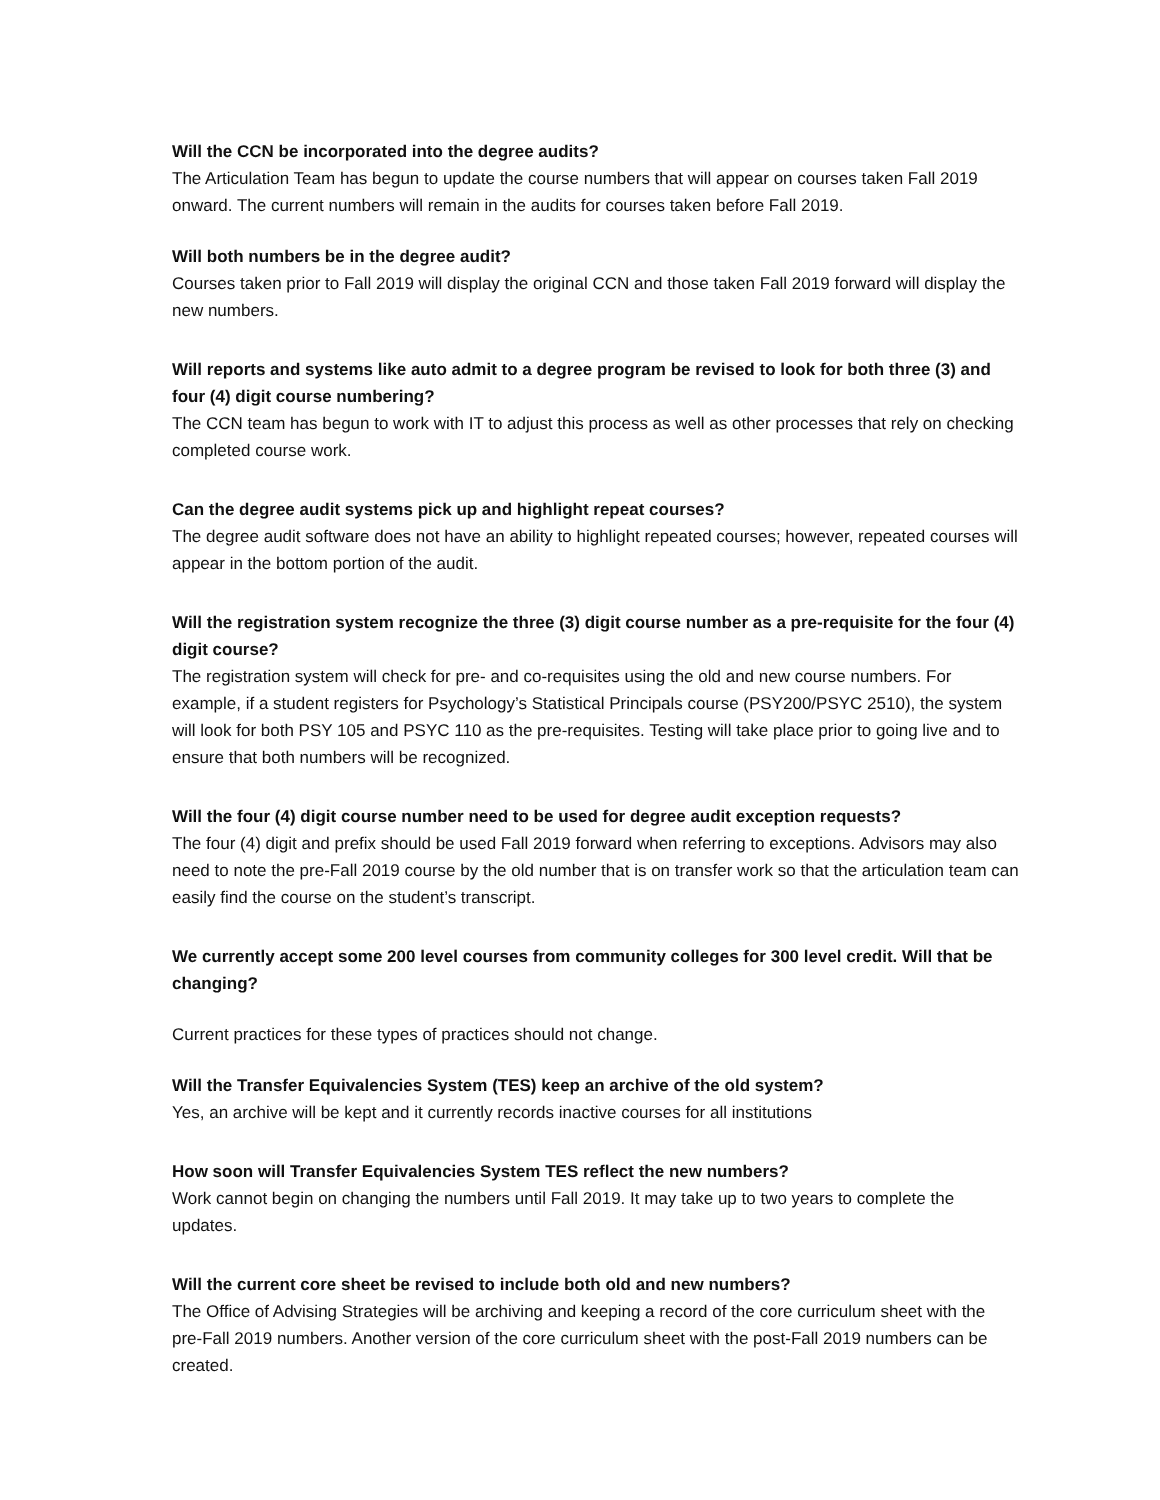Will the CCN be incorporated into the degree audits?
The Articulation Team has begun to update the course numbers that will appear on courses taken Fall 2019 onward. The current numbers will remain in the audits for courses taken before Fall 2019.
Will both numbers be in the degree audit?
Courses taken prior to Fall 2019 will display the original CCN and those taken Fall 2019 forward will display the new numbers.
Will reports and systems like auto admit to a degree program be revised to look for both three (3) and four (4) digit course numbering?
The CCN team has begun to work with IT to adjust this process as well as other processes that rely on checking completed course work.
Can the degree audit systems pick up and highlight repeat courses?
The degree audit software does not have an ability to highlight repeated courses; however, repeated courses will appear in the bottom portion of the audit.
Will the registration system recognize the three (3) digit course number as a pre-requisite for the four (4) digit course?
The registration system will check for pre- and co-requisites using the old and new course numbers. For example, if a student registers for Psychology’s Statistical Principals course (PSY200/PSYC 2510), the system will look for both PSY 105 and PSYC 110 as the pre-requisites. Testing will take place prior to going live and to ensure that both numbers will be recognized.
Will the four (4) digit course number need to be used for degree audit exception requests?
The four (4) digit and prefix should be used Fall 2019 forward when referring to exceptions. Advisors may also need to note the pre-Fall 2019 course by the old number that is on transfer work so that the articulation team can easily find the course on the student’s transcript.
We currently accept some 200 level courses from community colleges for 300 level credit. Will that be changing?
Current practices for these types of practices should not change.
Will the Transfer Equivalencies System (TES) keep an archive of the old system?
Yes, an archive will be kept and it currently records inactive courses for all institutions
How soon will Transfer Equivalencies System TES reflect the new numbers?
Work cannot begin on changing the numbers until Fall 2019. It may take up to two years to complete the updates.
Will the current core sheet be revised to include both old and new numbers?
The Office of Advising Strategies will be archiving and keeping a record of the core curriculum sheet with the pre-Fall 2019 numbers. Another version of the core curriculum sheet with the post-Fall 2019 numbers can be created.